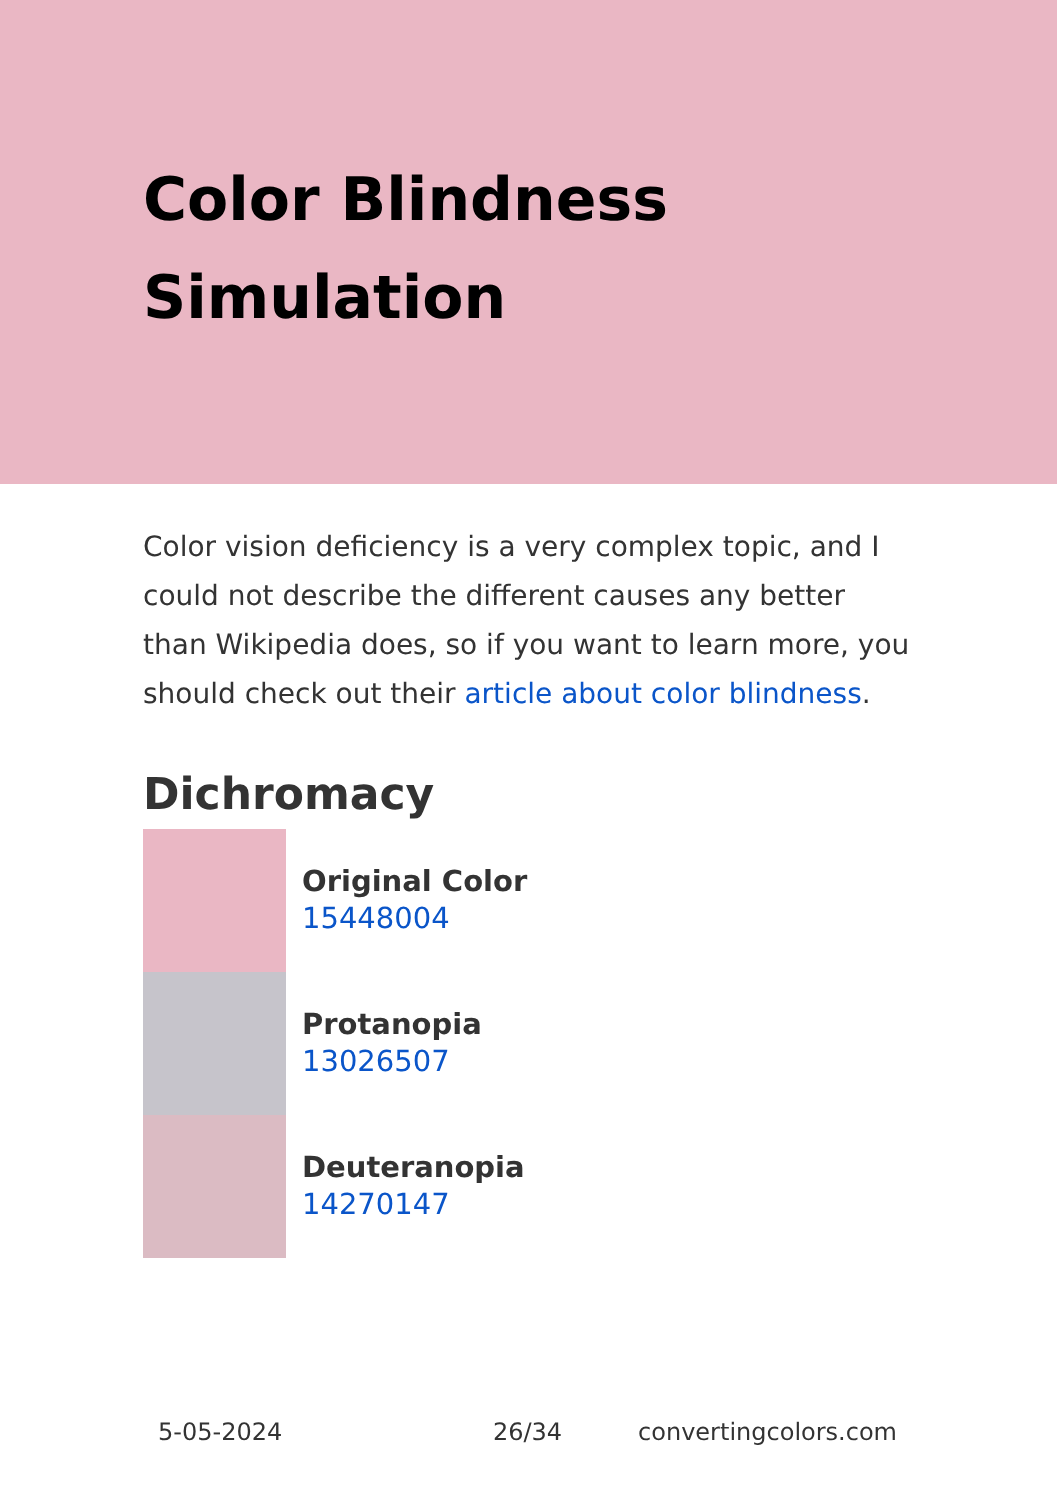Color Blindness Simulation
Color vision deficiency is a very complex topic, and I could not describe the different causes any better than Wikipedia does, so if you want to learn more, you should check out their article about color blindness.
Dichromacy
Original Color
15448004
Protanopia
13026507
Deuteranopia
14270147
5-05-2024 26/34 convertingcolors.com